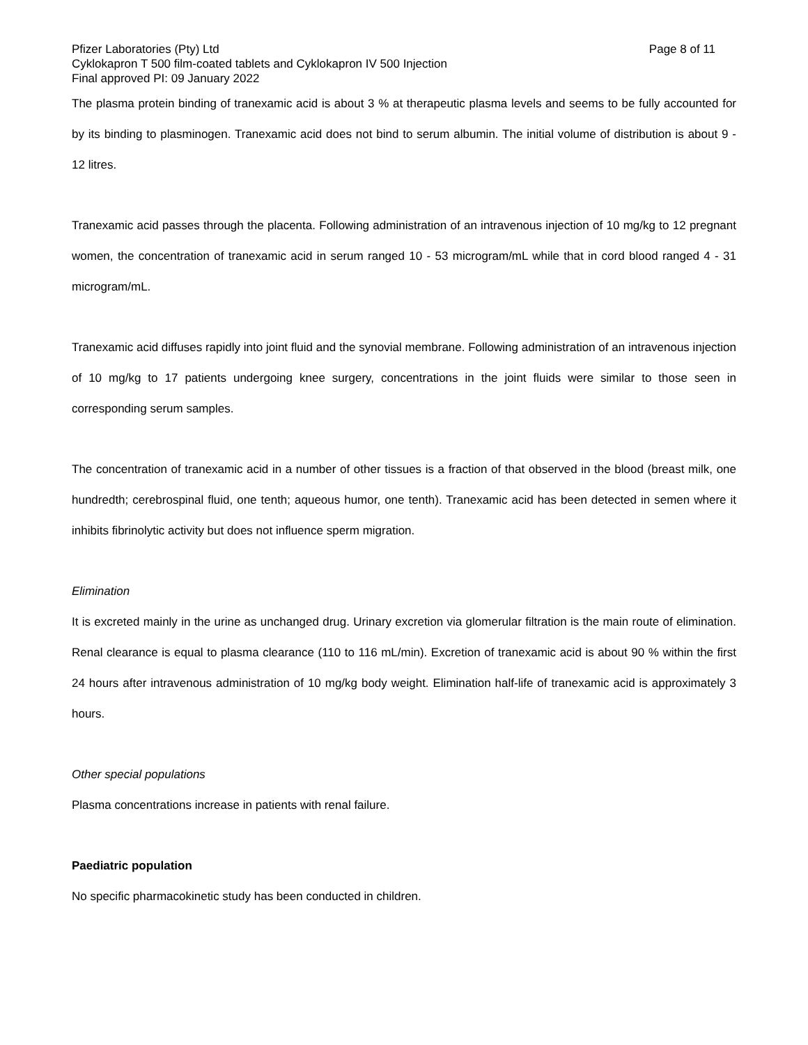Pfizer Laboratories (Pty) Ltd Page 8 of 11
Cyklokapron T 500 film-coated tablets and Cyklokapron IV 500 Injection
Final approved PI: 09 January 2022
The plasma protein binding of tranexamic acid is about 3 % at therapeutic plasma levels and seems to be fully accounted for by its binding to plasminogen. Tranexamic acid does not bind to serum albumin. The initial volume of distribution is about 9 - 12 litres.
Tranexamic acid passes through the placenta. Following administration of an intravenous injection of 10 mg/kg to 12 pregnant women, the concentration of tranexamic acid in serum ranged 10 - 53 microgram/mL while that in cord blood ranged 4 - 31 microgram/mL.
Tranexamic acid diffuses rapidly into joint fluid and the synovial membrane. Following administration of an intravenous injection of 10 mg/kg to 17 patients undergoing knee surgery, concentrations in the joint fluids were similar to those seen in corresponding serum samples.
The concentration of tranexamic acid in a number of other tissues is a fraction of that observed in the blood (breast milk, one hundredth; cerebrospinal fluid, one tenth; aqueous humor, one tenth). Tranexamic acid has been detected in semen where it inhibits fibrinolytic activity but does not influence sperm migration.
Elimination
It is excreted mainly in the urine as unchanged drug. Urinary excretion via glomerular filtration is the main route of elimination. Renal clearance is equal to plasma clearance (110 to 116 mL/min). Excretion of tranexamic acid is about 90 % within the first 24 hours after intravenous administration of 10 mg/kg body weight. Elimination half-life of tranexamic acid is approximately 3 hours.
Other special populations
Plasma concentrations increase in patients with renal failure.
Paediatric population
No specific pharmacokinetic study has been conducted in children.